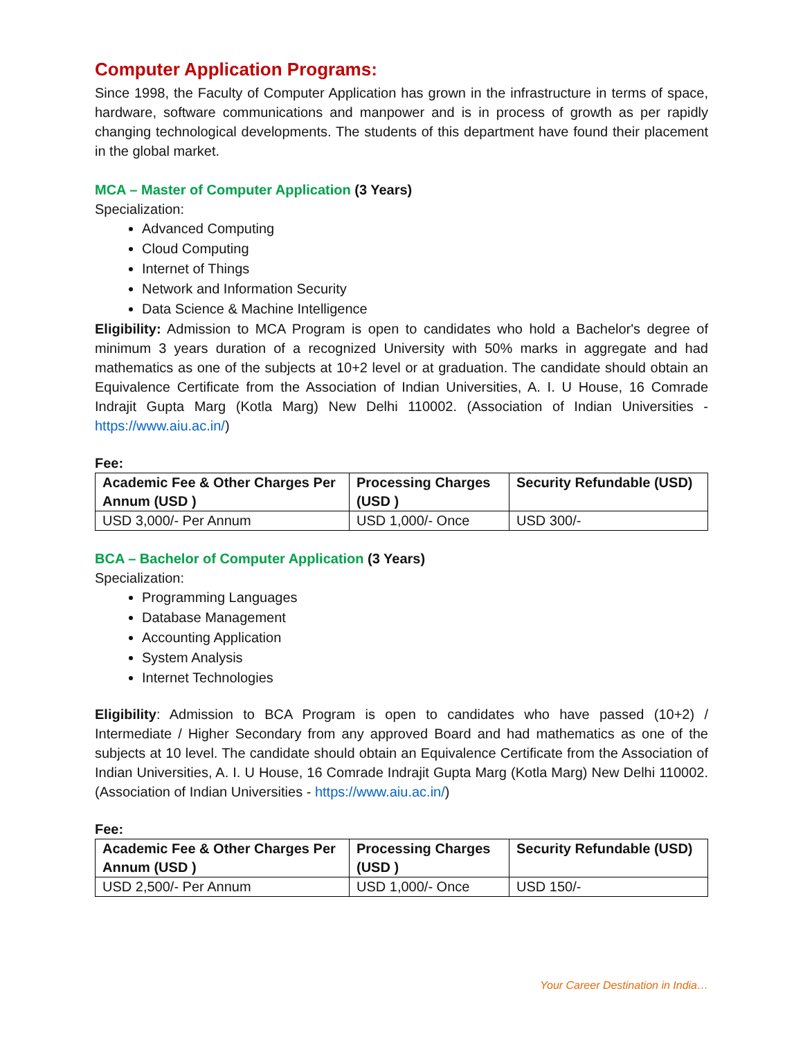Computer Application Programs:
Since 1998, the Faculty of Computer Application has grown in the infrastructure in terms of space, hardware, software communications and manpower and is in process of growth as per rapidly changing technological developments. The students of this department have found their placement in the global market.
MCA – Master of Computer Application (3 Years)
Specialization:
Advanced Computing
Cloud Computing
Internet of Things
Network and Information Security
Data Science & Machine Intelligence
Eligibility: Admission to MCA Program is open to candidates who hold a Bachelor's degree of minimum 3 years duration of a recognized University with 50% marks in aggregate and had mathematics as one of the subjects at 10+2 level or at graduation. The candidate should obtain an Equivalence Certificate from the Association of Indian Universities, A. I. U House, 16 Comrade Indrajit Gupta Marg (Kotla Marg) New Delhi 110002. (Association of Indian Universities - https://www.aiu.ac.in/)
Fee:
| Academic Fee & Other Charges Per Annum (USD ) | Processing Charges (USD ) | Security Refundable (USD) |
| --- | --- | --- |
| USD 3,000/- Per Annum | USD 1,000/- Once | USD 300/- |
BCA – Bachelor of Computer Application (3 Years)
Specialization:
Programming Languages
Database Management
Accounting Application
System Analysis
Internet Technologies
Eligibility: Admission to BCA Program is open to candidates who have passed (10+2) / Intermediate / Higher Secondary from any approved Board and had mathematics as one of the subjects at 10 level. The candidate should obtain an Equivalence Certificate from the Association of Indian Universities, A. I. U House, 16 Comrade Indrajit Gupta Marg (Kotla Marg) New Delhi 110002. (Association of Indian Universities - https://www.aiu.ac.in/)
Fee:
| Academic Fee & Other Charges Per Annum (USD ) | Processing Charges (USD ) | Security Refundable (USD) |
| --- | --- | --- |
| USD 2,500/- Per Annum | USD 1,000/- Once | USD 150/- |
Your Career Destination in India…